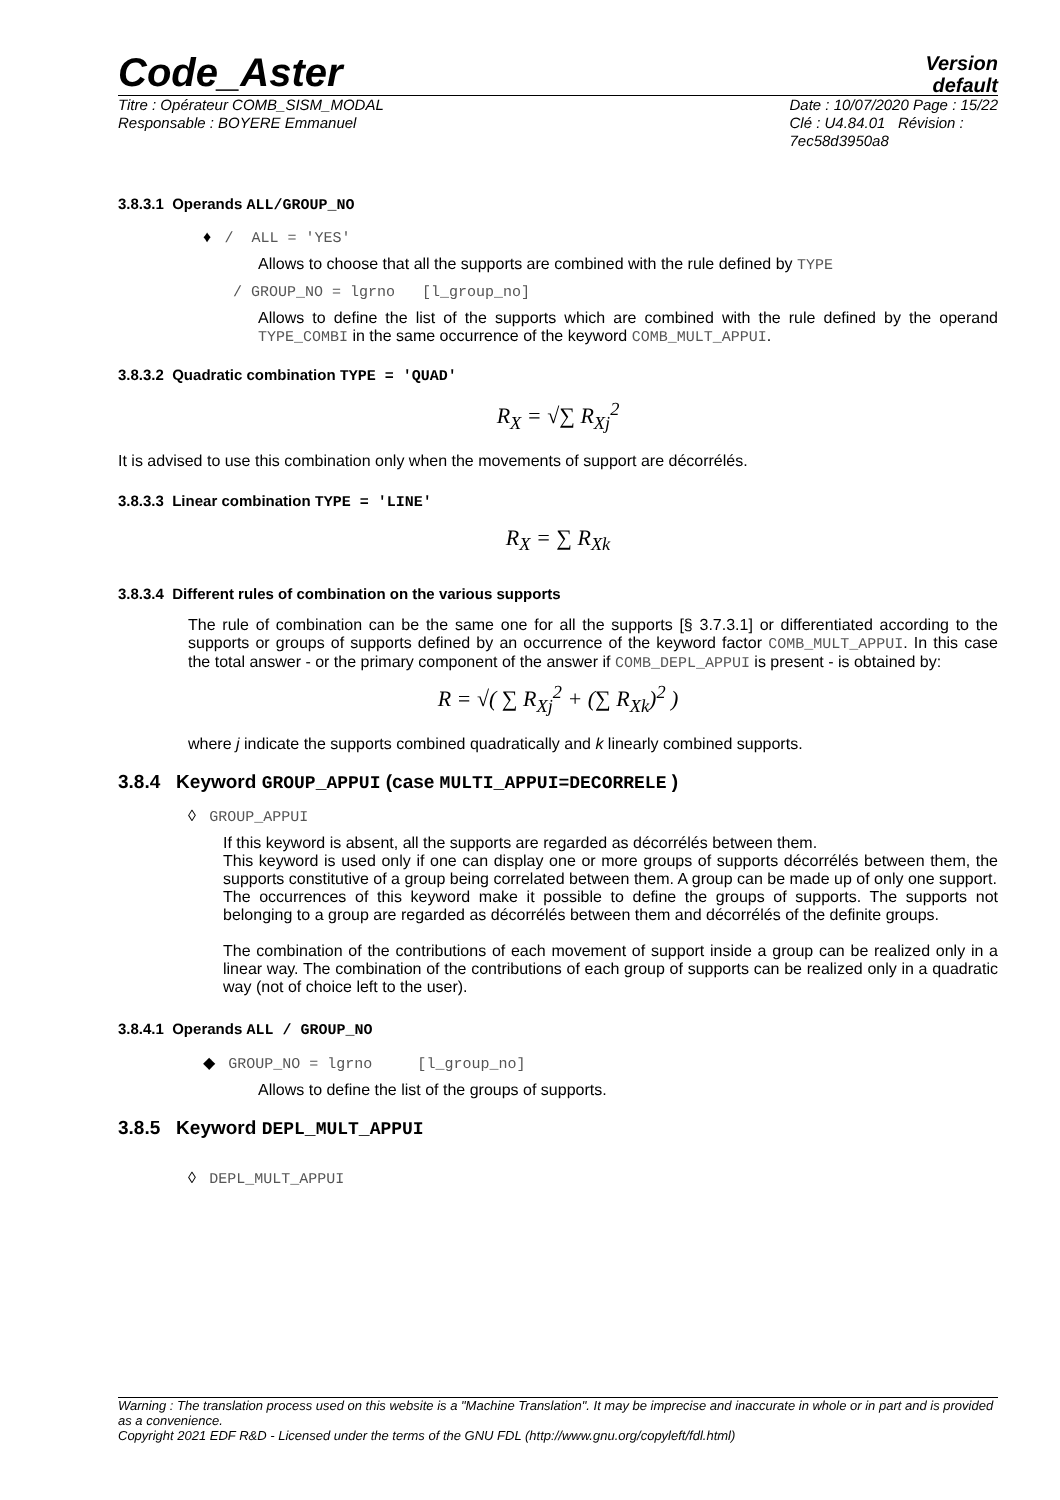Code_Aster
Version
default
Titre : Opérateur COMB_SISM_MODAL
Responsable : BOYERE Emmanuel
Date : 10/07/2020 Page : 15/22
Clé : U4.84.01 Révision :
7ec58d3950a8
3.8.3.1 Operands ALL/GROUP_NO
♦ / ALL = 'YES'
Allows to choose that all the supports are combined with the rule defined by TYPE
/ GROUP_NO = lgrno [l_group_no]
Allows to define the list of the supports which are combined with the rule defined by the operand TYPE_COMBI in the same occurrence of the keyword COMB_MULT_APPUI.
3.8.3.2 Quadratic combination TYPE = 'QUAD'
R<sub>X</sub> = √∑ R<sub>Xj</sub><sup>2</sup>
It is advised to use this combination only when the movements of support are décorrélés.
3.8.3.3 Linear combination TYPE = 'LINE'
R<sub>X</sub> = ∑ R<sub>Xk</sub>
3.8.3.4 Different rules of combination on the various supports
The rule of combination can be the same one for all the supports [§ 3.7.3.1] or differentiated according to the supports or groups of supports defined by an occurrence of the keyword factor COMB_MULT_APPUI. In this case the total answer - or the primary component of the answer if COMB_DEPL_APPUI is present - is obtained by:
R = √( ∑ R<sub>Xj</sub><sup>2</sup> + (∑ R<sub>Xk</sub>)<sup>2</sup> )
where j indicate the supports combined quadratically and k linearly combined supports.
3.8.4 Keyword GROUP_APPUI (case MULTI_APPUI=DECORRELE )
◊ GROUP_APPUI
If this keyword is absent, all the supports are regarded as décorrélés between them.
This keyword is used only if one can display one or more groups of supports décorrélés between them, the supports constitutive of a group being correlated between them. A group can be made up of only one support.
The occurrences of this keyword make it possible to define the groups of supports. The supports not belonging to a group are regarded as décorrélés between them and décorrélés of the definite groups.
The combination of the contributions of each movement of support inside a group can be realized only in a linear way. The combination of the contributions of each group of supports can be realized only in a quadratic way (not of choice left to the user).
3.8.4.1 Operands ALL / GROUP_NO
◆ GROUP_NO = lgrno [l_group_no]
Allows to define the list of the groups of supports.
3.8.5 Keyword DEPL_MULT_APPUI
◊ DEPL_MULT_APPUI
Warning : The translation process used on this website is a "Machine Translation". It may be imprecise and inaccurate in whole or in part and is provided as a convenience.
Copyright 2021 EDF R&D - Licensed under the terms of the GNU FDL (http://www.gnu.org/copyleft/fdl.html)